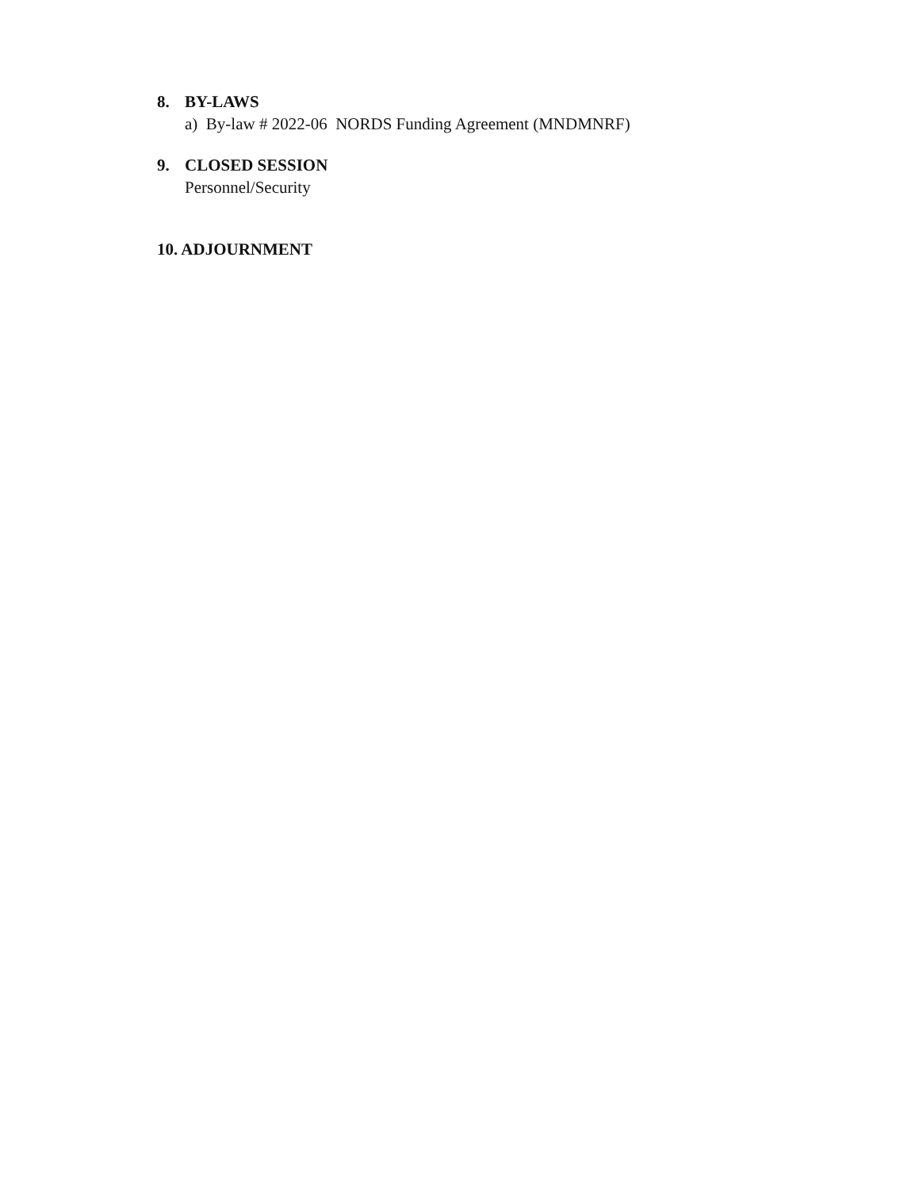8. BY-LAWS
a) By-law # 2022-06 NORDS Funding Agreement (MNDMNRF)
9. CLOSED SESSION
Personnel/Security
10. ADJOURNMENT